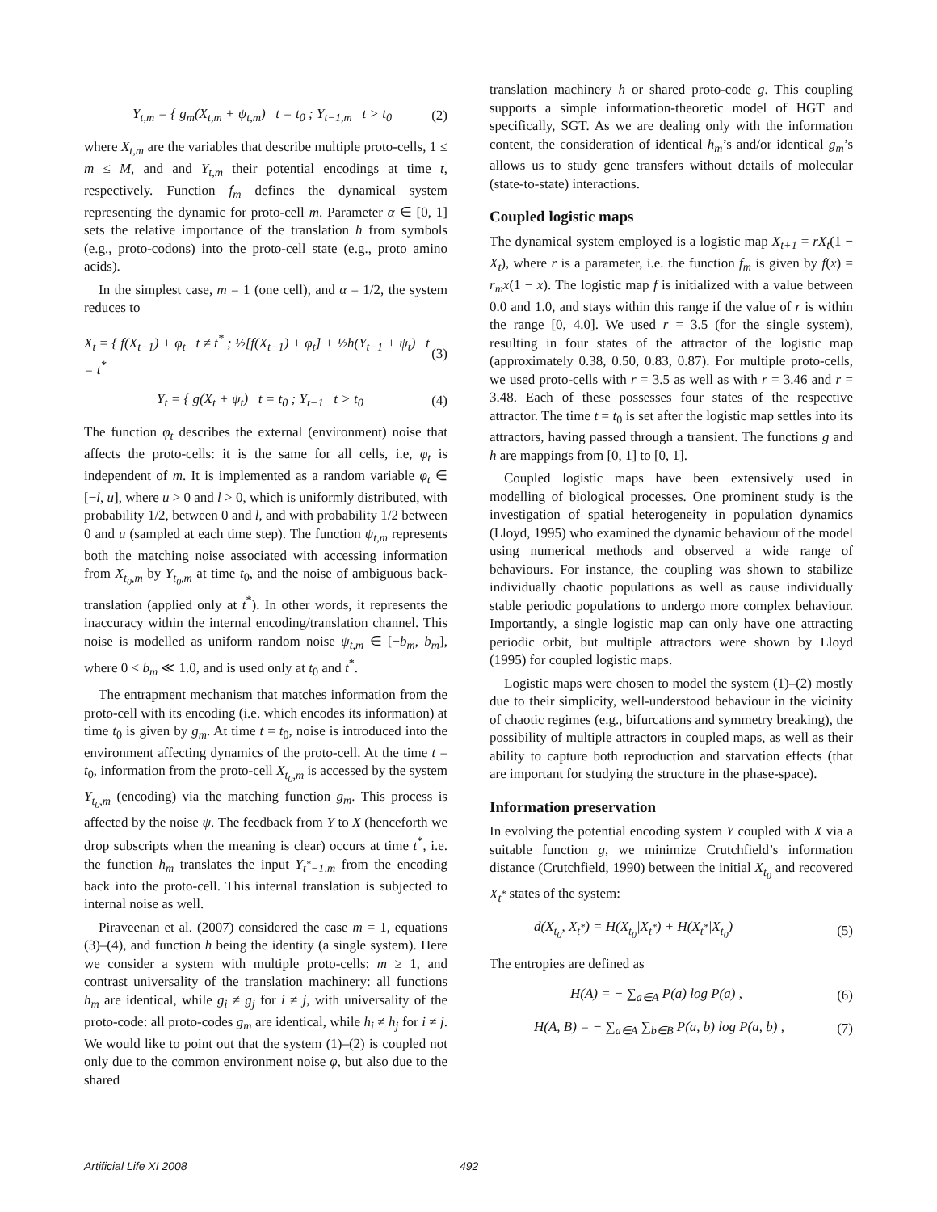Y<sub>t,m</sub> = { g<sub>m</sub>(X<sub>t,m</sub> + ψ<sub>t,m</sub>) t = t<sub>0</sub> ; Y<sub>t−1,m</sub> t > t<sub>0</sub>
(2)
where X<sub>t,m</sub> are the variables that describe multiple proto-cells, 1 ≤ m ≤ M, and and Y<sub>t,m</sub> their potential encodings at time t, respectively. Function f<sub>m</sub> defines the dynamical system representing the dynamic for proto-cell m. Parameter α ∈ [0, 1] sets the relative importance of the translation h from symbols (e.g., proto-codons) into the proto-cell state (e.g., proto amino acids).
In the simplest case, m = 1 (one cell), and α = 1/2, the system reduces to
X<sub>t</sub> = { f(X<sub>t−1</sub>) + φ<sub>t</sub> t ≠ t<sup>*</sup> ; ½[f(X<sub>t−1</sub>) + φ<sub>t</sub>] + ½h(Y<sub>t−1</sub> + ψ<sub>t</sub>) t = t<sup>*</sup>
(3)
Y<sub>t</sub> = { g(X<sub>t</sub> + ψ<sub>t</sub>) t = t<sub>0</sub> ; Y<sub>t−1</sub> t > t<sub>0</sub>
(4)
The function φ<sub>t</sub> describes the external (environment) noise that affects the proto-cells: it is the same for all cells, i.e, φ<sub>t</sub> is independent of m. It is implemented as a random variable φ<sub>t</sub> ∈ [−l, u], where u > 0 and l > 0, which is uniformly distributed, with probability 1/2, between 0 and l, and with probability 1/2 between 0 and u (sampled at each time step). The function ψ<sub>t,m</sub> represents both the matching noise associated with accessing information from X<sub>t<sub>0</sub>,m</sub> by Y<sub>t<sub>0</sub>,m</sub> at time t<sub>0</sub>, and the noise of ambiguous back-translation (applied only at t<sup>*</sup>). In other words, it represents the inaccuracy within the internal encoding/translation channel. This noise is modelled as uniform random noise ψ<sub>t,m</sub> ∈ [−b<sub>m</sub>, b<sub>m</sub>], where 0 < b<sub>m</sub> ≪ 1.0, and is used only at t<sub>0</sub> and t<sup>*</sup>.
The entrapment mechanism that matches information from the proto-cell with its encoding (i.e. which encodes its information) at time t<sub>0</sub> is given by g<sub>m</sub>. At time t = t<sub>0</sub>, noise is introduced into the environment affecting dynamics of the proto-cell. At the time t = t<sub>0</sub>, information from the proto-cell X<sub>t<sub>0</sub>,m</sub> is accessed by the system Y<sub>t<sub>0</sub>,m</sub> (encoding) via the matching function g<sub>m</sub>. This process is affected by the noise ψ. The feedback from Y to X (henceforth we drop subscripts when the meaning is clear) occurs at time t<sup>*</sup>, i.e. the function h<sub>m</sub> translates the input Y<sub>t<sup>*</sup>−1,m</sub> from the encoding back into the proto-cell. This internal translation is subjected to internal noise as well.
Piraveenan et al. (2007) considered the case m = 1, equations (3)–(4), and function h being the identity (a single system). Here we consider a system with multiple proto-cells: m ≥ 1, and contrast universality of the translation machinery: all functions h<sub>m</sub> are identical, while g<sub>i</sub> ≠ g<sub>j</sub> for i ≠ j, with universality of the proto-code: all proto-codes g<sub>m</sub> are identical, while h<sub>i</sub> ≠ h<sub>j</sub> for i ≠ j. We would like to point out that the system (1)–(2) is coupled not only due to the common environment noise φ, but also due to the shared
translation machinery h or shared proto-code g. This coupling supports a simple information-theoretic model of HGT and specifically, SGT. As we are dealing only with the information content, the consideration of identical h<sub>m</sub>’s and/or identical g<sub>m</sub>’s allows us to study gene transfers without details of molecular (state-to-state) interactions.
Coupled logistic maps
The dynamical system employed is a logistic map X<sub>t+1</sub> = rX<sub>t</sub>(1 − X<sub>t</sub>), where r is a parameter, i.e. the function f<sub>m</sub> is given by f(x) = r<sub>m</sub>x(1 − x). The logistic map f is initialized with a value between 0.0 and 1.0, and stays within this range if the value of r is within the range [0, 4.0]. We used r = 3.5 (for the single system), resulting in four states of the attractor of the logistic map (approximately 0.38, 0.50, 0.83, 0.87). For multiple proto-cells, we used proto-cells with r = 3.5 as well as with r = 3.46 and r = 3.48. Each of these possesses four states of the respective attractor. The time t = t<sub>0</sub> is set after the logistic map settles into its attractors, having passed through a transient. The functions g and h are mappings from [0, 1] to [0, 1].
Coupled logistic maps have been extensively used in modelling of biological processes. One prominent study is the investigation of spatial heterogeneity in population dynamics (Lloyd, 1995) who examined the dynamic behaviour of the model using numerical methods and observed a wide range of behaviours. For instance, the coupling was shown to stabilize individually chaotic populations as well as cause individually stable periodic populations to undergo more complex behaviour. Importantly, a single logistic map can only have one attracting periodic orbit, but multiple attractors were shown by Lloyd (1995) for coupled logistic maps.
Logistic maps were chosen to model the system (1)–(2) mostly due to their simplicity, well-understood behaviour in the vicinity of chaotic regimes (e.g., bifurcations and symmetry breaking), the possibility of multiple attractors in coupled maps, as well as their ability to capture both reproduction and starvation effects (that are important for studying the structure in the phase-space).
Information preservation
In evolving the potential encoding system Y coupled with X via a suitable function g, we minimize Crutchfield’s information distance (Crutchfield, 1990) between the initial X<sub>t<sub>0</sub></sub> and recovered X<sub>t<sup>*</sup></sub> states of the system:
d(X<sub>t<sub>0</sub></sub>, X<sub>t<sup>*</sup></sub>) = H(X<sub>t<sub>0</sub></sub>|X<sub>t<sup>*</sup></sub>) + H(X<sub>t<sup>*</sup></sub>|X<sub>t<sub>0</sub></sub>)
(5)
The entropies are defined as
H(A) = − ∑<sub>a∈A</sub> P(a) log P(a) , (6)
H(A, B) = − ∑<sub>a∈A</sub> ∑<sub>b∈B</sub> P(a, b) log P(a, b) ,
(7)
Artificial Life XI 2008 492